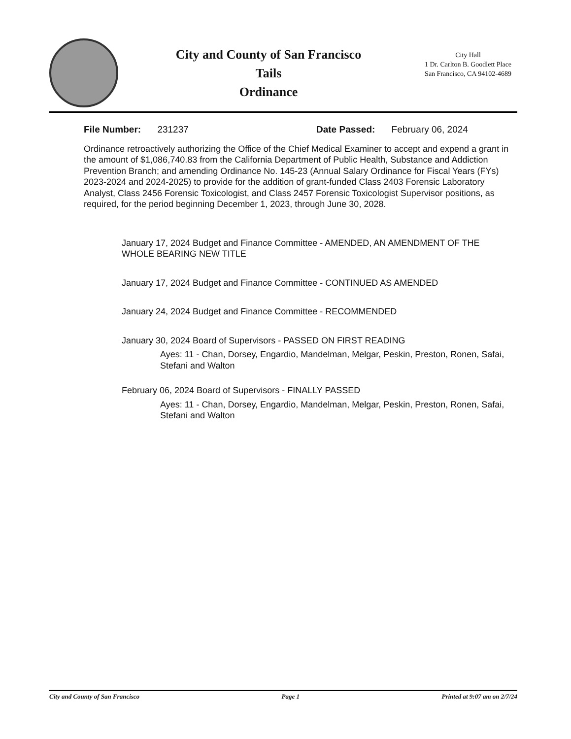City and County of San Francisco
Tails
Ordinance
City Hall
1 Dr. Carlton B. Goodlett Place
San Francisco, CA 94102-4689
File Number: 231237 Date Passed: February 06, 2024
Ordinance retroactively authorizing the Office of the Chief Medical Examiner to accept and expend a grant in the amount of $1,086,740.83 from the California Department of Public Health, Substance and Addiction Prevention Branch; and amending Ordinance No. 145-23 (Annual Salary Ordinance for Fiscal Years (FYs) 2023-2024 and 2024-2025) to provide for the addition of grant-funded Class 2403 Forensic Laboratory Analyst, Class 2456 Forensic Toxicologist, and Class 2457 Forensic Toxicologist Supervisor positions, as required, for the period beginning December 1, 2023, through June 30, 2028.
January 17, 2024 Budget and Finance Committee - AMENDED, AN AMENDMENT OF THE WHOLE BEARING NEW TITLE
January 17, 2024 Budget and Finance Committee - CONTINUED AS AMENDED
January 24, 2024 Budget and Finance Committee - RECOMMENDED
January 30, 2024 Board of Supervisors - PASSED ON FIRST READING
Ayes: 11 - Chan, Dorsey, Engardio, Mandelman, Melgar, Peskin, Preston, Ronen, Safai, Stefani and Walton
February 06, 2024 Board of Supervisors - FINALLY PASSED
Ayes: 11 - Chan, Dorsey, Engardio, Mandelman, Melgar, Peskin, Preston, Ronen, Safai, Stefani and Walton
City and County of San Francisco Page 1 Printed at 9:07 am on 2/7/24